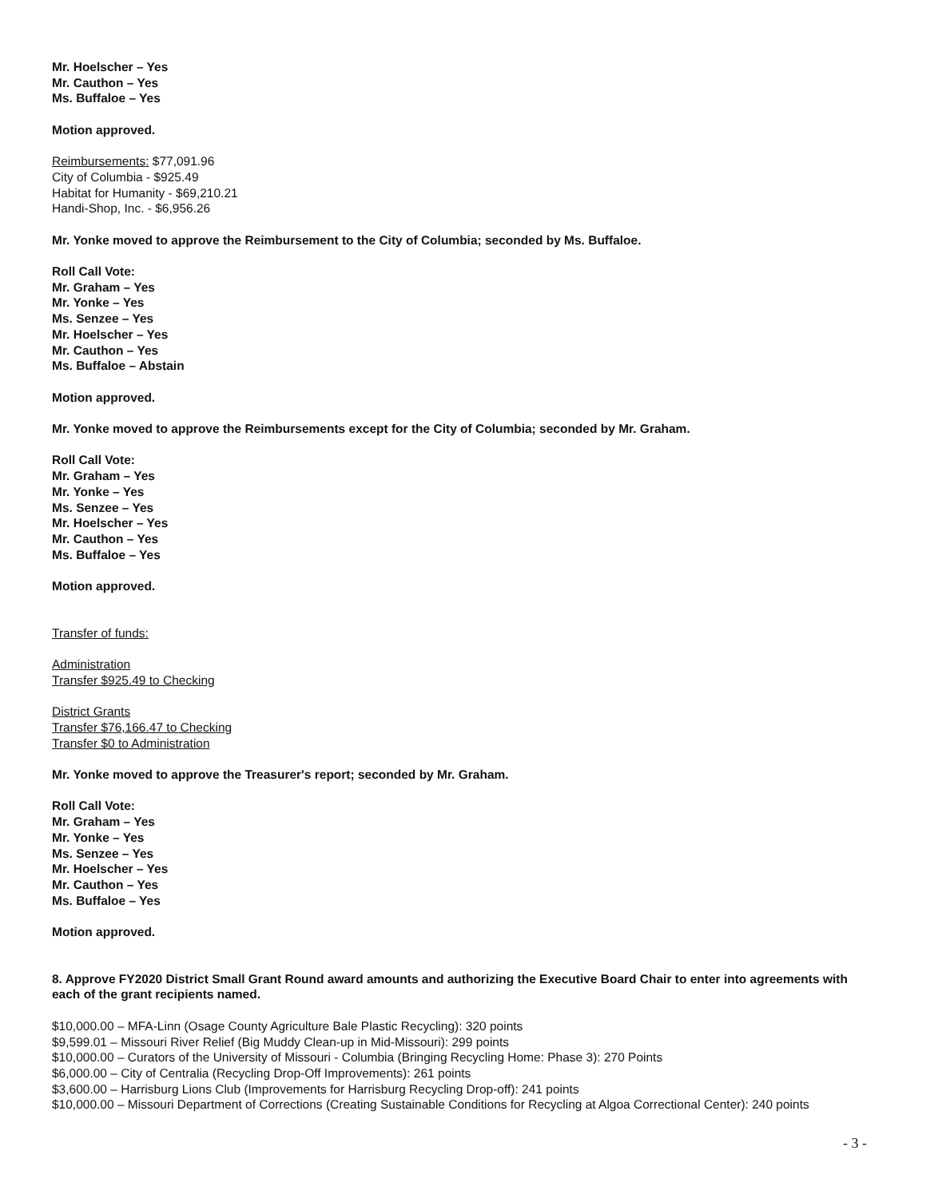Mr. Hoelscher – Yes
Mr. Cauthon – Yes
Ms. Buffaloe – Yes
Motion approved.
Reimbursements: $77,091.96
City of Columbia - $925.49
Habitat for Humanity - $69,210.21
Handi-Shop, Inc. - $6,956.26
Mr. Yonke moved to approve the Reimbursement to the City of Columbia; seconded by Ms. Buffaloe.
Roll Call Vote:
Mr. Graham – Yes
Mr. Yonke – Yes
Ms. Senzee – Yes
Mr. Hoelscher – Yes
Mr. Cauthon – Yes
Ms. Buffaloe – Abstain
Motion approved.
Mr. Yonke moved to approve the Reimbursements except for the City of Columbia; seconded by Mr. Graham.
Roll Call Vote:
Mr. Graham – Yes
Mr. Yonke – Yes
Ms. Senzee – Yes
Mr. Hoelscher – Yes
Mr. Cauthon – Yes
Ms. Buffaloe – Yes
Motion approved.
Transfer of funds:
Administration
Transfer $925.49 to Checking
District Grants
Transfer $76,166.47 to Checking
Transfer $0 to Administration
Mr. Yonke moved to approve the Treasurer's report; seconded by Mr. Graham.
Roll Call Vote:
Mr. Graham – Yes
Mr. Yonke – Yes
Ms. Senzee – Yes
Mr. Hoelscher – Yes
Mr. Cauthon – Yes
Ms. Buffaloe – Yes
Motion approved.
8. Approve FY2020 District Small Grant Round award amounts and authorizing the Executive Board Chair to enter into agreements with each of the grant recipients named.
$10,000.00 – MFA-Linn (Osage County Agriculture Bale Plastic Recycling): 320 points
$9,599.01 – Missouri River Relief (Big Muddy Clean-up in Mid-Missouri): 299 points
$10,000.00 – Curators of the University of Missouri - Columbia (Bringing Recycling Home: Phase 3): 270 Points
$6,000.00 – City of Centralia (Recycling Drop-Off Improvements): 261 points
$3,600.00 – Harrisburg Lions Club (Improvements for Harrisburg Recycling Drop-off): 241 points
$10,000.00 – Missouri Department of Corrections (Creating Sustainable Conditions for Recycling at Algoa Correctional Center): 240 points
- 3 -